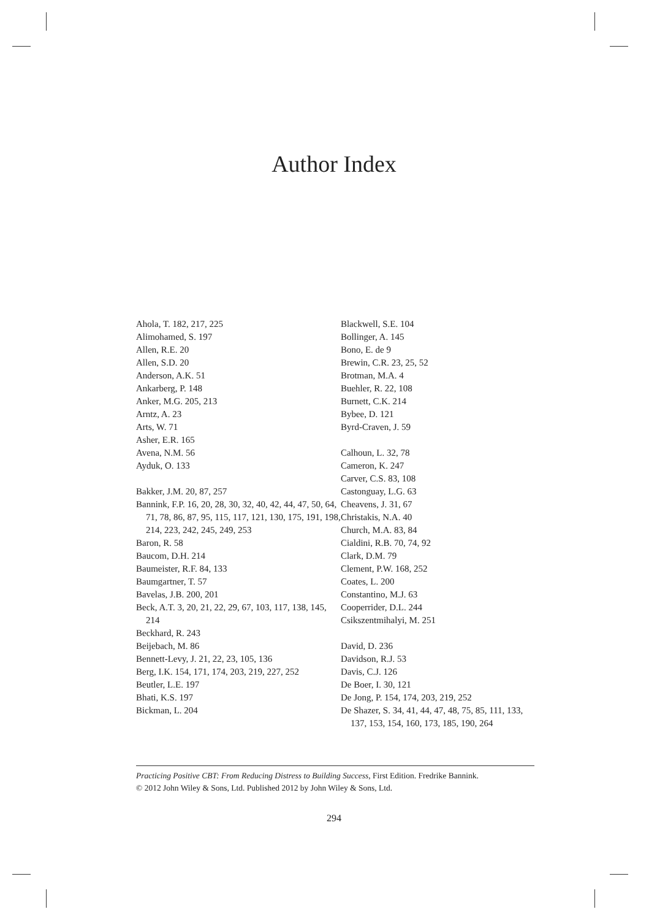Author Index
Ahola, T. 182, 217, 225
Alimohamed, S. 197
Allen, R.E. 20
Allen, S.D. 20
Anderson, A.K. 51
Ankarberg, P. 148
Anker, M.G. 205, 213
Arntz, A. 23
Arts, W. 71
Asher, E.R. 165
Avena, N.M. 56
Ayduk, O. 133
Bakker, J.M. 20, 87, 257
Bannink, F.P. 16, 20, 28, 30, 32, 40, 42, 44, 47, 50, 64, 71, 78, 86, 87, 95, 115, 117, 121, 130, 175, 191, 198, 214, 223, 242, 245, 249, 253
Baron, R. 58
Baucom, D.H. 214
Baumeister, R.F. 84, 133
Baumgartner, T. 57
Bavelas, J.B. 200, 201
Beck, A.T. 3, 20, 21, 22, 29, 67, 103, 117, 138, 145, 214
Beckhard, R. 243
Beijebach, M. 86
Bennett-Levy, J. 21, 22, 23, 105, 136
Berg, I.K. 154, 171, 174, 203, 219, 227, 252
Beutler, L.E. 197
Bhati, K.S. 197
Bickman, L. 204
Blackwell, S.E. 104
Bollinger, A. 145
Bono, E. de 9
Brewin, C.R. 23, 25, 52
Brotman, M.A. 4
Buehler, R. 22, 108
Burnett, C.K. 214
Bybee, D. 121
Byrd-Craven, J. 59
Calhoun, L. 32, 78
Cameron, K. 247
Carver, C.S. 83, 108
Castonguay, L.G. 63
Cheavens, J. 31, 67
Christakis, N.A. 40
Church, M.A. 83, 84
Cialdini, R.B. 70, 74, 92
Clark, D.M. 79
Clement, P.W. 168, 252
Coates, L. 200
Constantino, M.J. 63
Cooperrider, D.L. 244
Csikszentmihalyi, M. 251
David, D. 236
Davidson, R.J. 53
Davis, C.J. 126
De Boer, I. 30, 121
De Jong, P. 154, 174, 203, 219, 252
De Shazer, S. 34, 41, 44, 47, 48, 75, 85, 111, 133, 137, 153, 154, 160, 173, 185, 190, 264
Practicing Positive CBT: From Reducing Distress to Building Success, First Edition. Fredrike Bannink.
© 2012 John Wiley & Sons, Ltd. Published 2012 by John Wiley & Sons, Ltd.
294